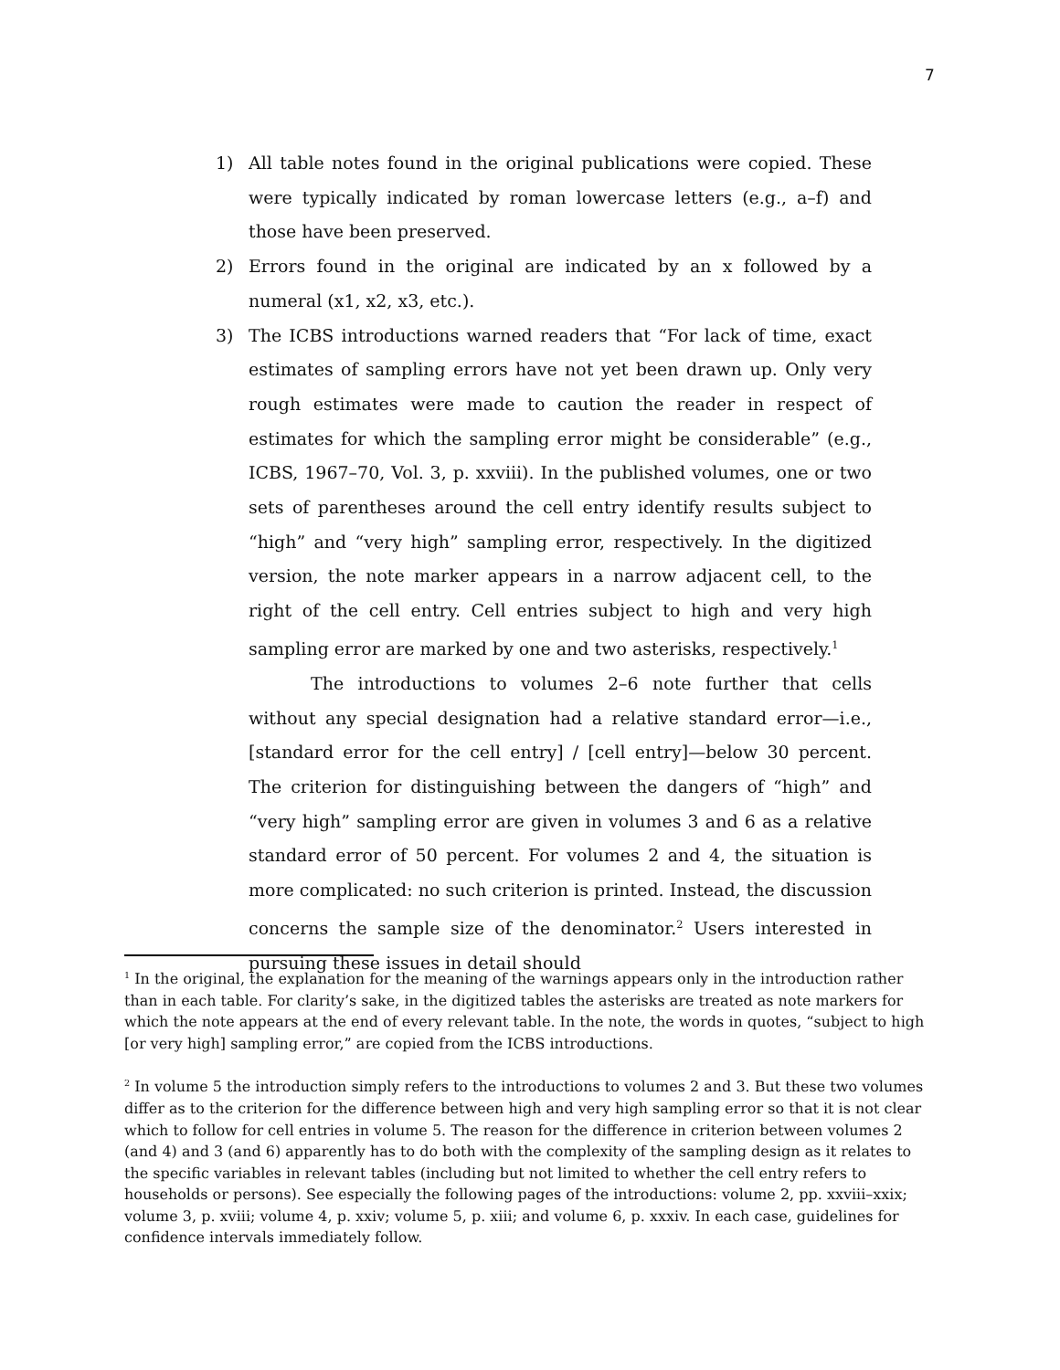7
1) All table notes found in the original publications were copied. These were typically indicated by roman lowercase letters (e.g., a–f) and those have been preserved.
2) Errors found in the original are indicated by an x followed by a numeral (x1, x2, x3, etc.).
3) The ICBS introductions warned readers that “For lack of time, exact estimates of sampling errors have not yet been drawn up. Only very rough estimates were made to caution the reader in respect of estimates for which the sampling error might be considerable” (e.g., ICBS, 1967–70, Vol. 3, p. xxviii). In the published volumes, one or two sets of parentheses around the cell entry identify results subject to “high” and “very high” sampling error, respectively. In the digitized version, the note marker appears in a narrow adjacent cell, to the right of the cell entry. Cell entries subject to high and very high sampling error are marked by one and two asterisks, respectively.<sup>1</sup>
The introductions to volumes 2–6 note further that cells without any special designation had a relative standard error—i.e., [standard error for the cell entry] / [cell entry]—below 30 percent. The criterion for distinguishing between the dangers of “high” and “very high” sampling error are given in volumes 3 and 6 as a relative standard error of 50 percent. For volumes 2 and 4, the situation is more complicated: no such criterion is printed. Instead, the discussion concerns the sample size of the denominator.<sup>2</sup> Users interested in pursuing these issues in detail should
<sup>1</sup> In the original, the explanation for the meaning of the warnings appears only in the introduction rather than in each table. For clarity’s sake, in the digitized tables the asterisks are treated as note markers for which the note appears at the end of every relevant table. In the note, the words in quotes, “subject to high [or very high] sampling error,” are copied from the ICBS introductions.
<sup>2</sup> In volume 5 the introduction simply refers to the introductions to volumes 2 and 3. But these two volumes differ as to the criterion for the difference between high and very high sampling error so that it is not clear which to follow for cell entries in volume 5. The reason for the difference in criterion between volumes 2 (and 4) and 3 (and 6) apparently has to do both with the complexity of the sampling design as it relates to the specific variables in relevant tables (including but not limited to whether the cell entry refers to households or persons). See especially the following pages of the introductions: volume 2, pp. xxviii–xxix; volume 3, p. xviii; volume 4, p. xxiv; volume 5, p. xiii; and volume 6, p. xxxiv. In each case, guidelines for confidence intervals immediately follow.